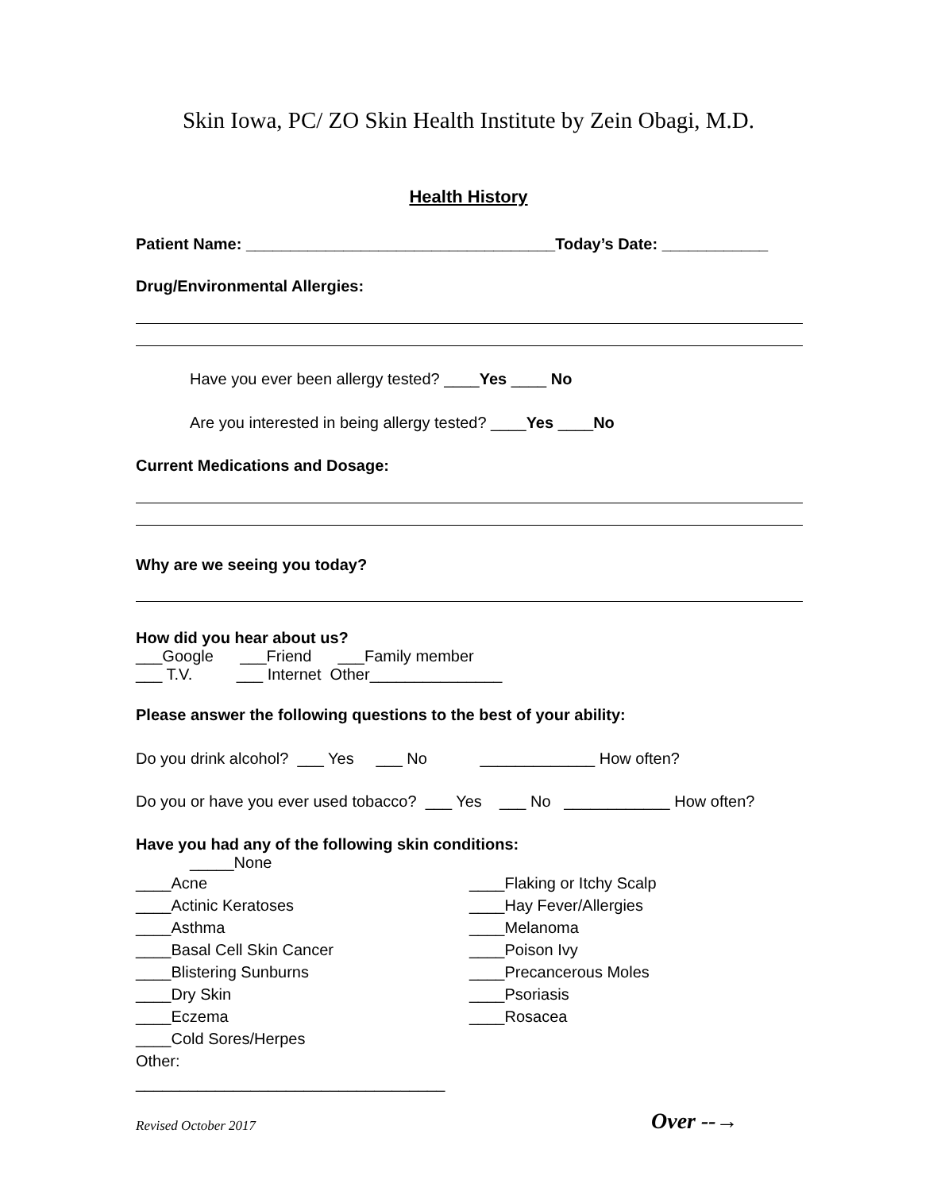Skin Iowa, PC/ ZO Skin Health Institute by Zein Obagi, M.D.
Health History
Patient Name: ___________________________________Today’s Date: ____________
Drug/Environmental Allergies:
Have you ever been allergy tested? ____Yes ____ No
Are you interested in being allergy tested? ____Yes ____No
Current Medications and Dosage:
Why are we seeing you today?
How did you hear about us?
___Google ___Friend ___Family member
___ T.V. ___ Internet Other_______________
Please answer the following questions to the best of your ability:
Do you drink alcohol? ___ Yes ___ No _____________ How often?
Do you or have you ever used tobacco? ___ Yes ___ No ____________ How often?
Have you had any of the following skin conditions:
_____None
____Acne
____Actinic Keratoses
____Asthma
____Basal Cell Skin Cancer
____Blistering Sunburns
____Dry Skin
____Eczema
____Cold Sores/Herpes
Other: ___________________________________
____Flaking or Itchy Scalp
____Hay Fever/Allergies
____Melanoma
____Poison Ivy
____Precancerous Moles
____Psoriasis
____Rosacea
Revised October 2017 Over --→